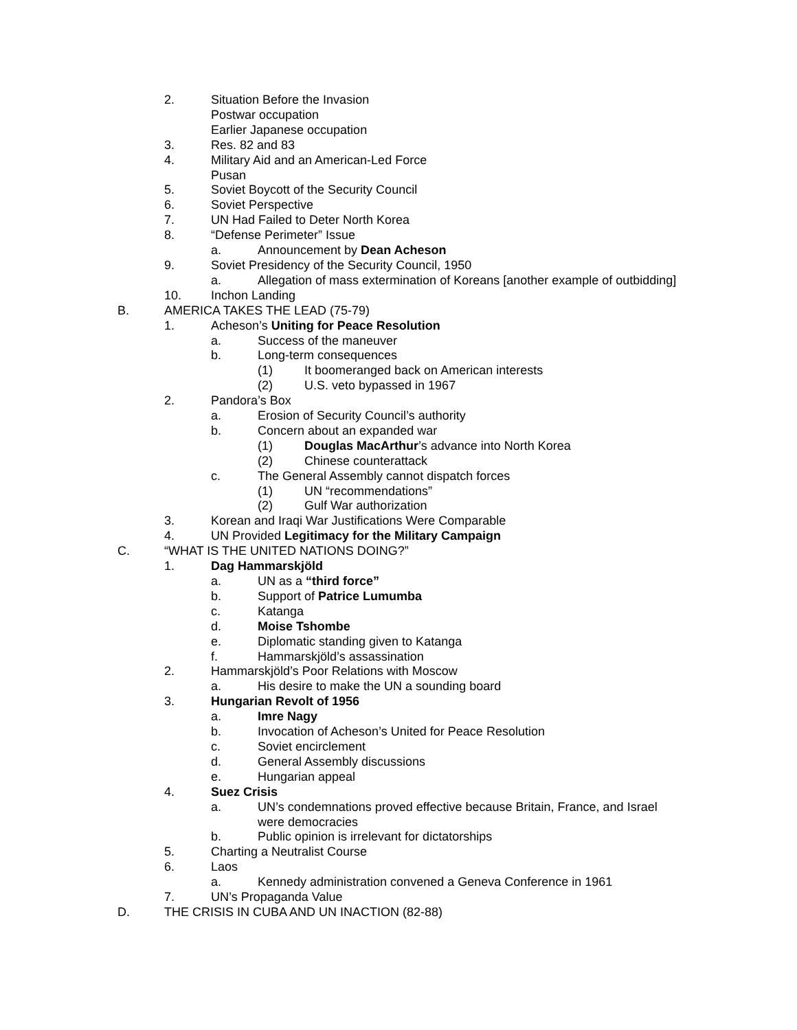2. Situation Before the Invasion
Postwar occupation
Earlier Japanese occupation
3. Res. 82 and 83
4. Military Aid and an American-Led Force
Pusan
5. Soviet Boycott of the Security Council
6. Soviet Perspective
7. UN Had Failed to Deter North Korea
8. “Defense Perimeter” Issue
a. Announcement by Dean Acheson
9. Soviet Presidency of the Security Council, 1950
a. Allegation of mass extermination of Koreans [another example of outbidding]
10. Inchon Landing
B. AMERICA TAKES THE LEAD (75-79)
1. Acheson’s Uniting for Peace Resolution
a. Success of the maneuver
b. Long-term consequences
(1) It boomeranged back on American interests
(2) U.S. veto bypassed in 1967
2. Pandora’s Box
a. Erosion of Security Council’s authority
b. Concern about an expanded war
(1) Douglas MacArthur’s advance into North Korea
(2) Chinese counterattack
c. The General Assembly cannot dispatch forces
(1) UN “recommendations”
(2) Gulf War authorization
3. Korean and Iraqi War Justifications Were Comparable
4. UN Provided Legitimacy for the Military Campaign
C. “WHAT IS THE UNITED NATIONS DOING?”
1. Dag Hammarskjöld
a. UN as a “third force”
b. Support of Patrice Lumumba
c. Katanga
d. Moise Tshombe
e. Diplomatic standing given to Katanga
f. Hammarskjöld’s assassination
2. Hammarskjöld’s Poor Relations with Moscow
a. His desire to make the UN a sounding board
3. Hungarian Revolt of 1956
a. Imre Nagy
b. Invocation of Acheson’s United for Peace Resolution
c. Soviet encirclement
d. General Assembly discussions
e. Hungarian appeal
4. Suez Crisis
a. UN’s condemnations proved effective because Britain, France, and Israel were democracies
b. Public opinion is irrelevant for dictatorships
5. Charting a Neutralist Course
6. Laos
a. Kennedy administration convened a Geneva Conference in 1961
7. UN’s Propaganda Value
D. THE CRISIS IN CUBA AND UN INACTION (82-88)